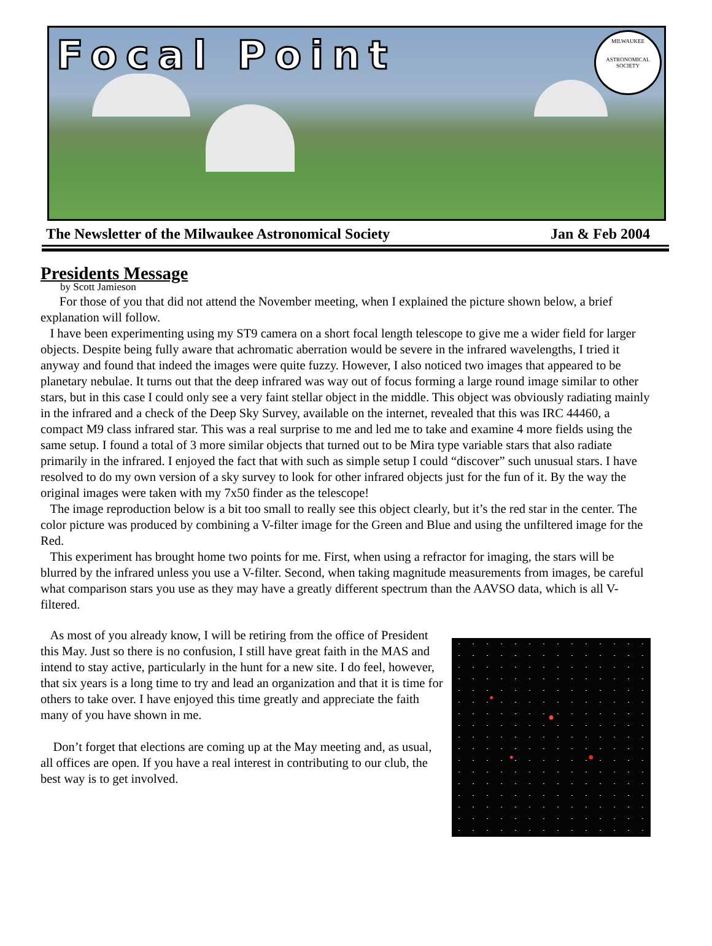Focal Point
MILWAUKEE
ASTRONOMICAL SOCIETY
The Newsletter of the Milwaukee Astronomical Society Jan & Feb 2004
Presidents Message
by Scott Jamieson
For those of you that did not attend the November meeting, when I explained the picture shown below, a brief explanation will follow.
I have been experimenting using my ST9 camera on a short focal length telescope to give me a wider field for larger objects. Despite being fully aware that achromatic aberration would be severe in the infrared wavelengths, I tried it anyway and found that indeed the images were quite fuzzy. However, I also noticed two images that appeared to be planetary nebulae. It turns out that the deep infrared was way out of focus forming a large round image similar to other stars, but in this case I could only see a very faint stellar object in the middle. This object was obviously radiating mainly in the infrared and a check of the Deep Sky Survey, available on the internet, revealed that this was IRC 44460, a compact M9 class infrared star. This was a real surprise to me and led me to take and examine 4 more fields using the same setup. I found a total of 3 more similar objects that turned out to be Mira type variable stars that also radiate primarily in the infrared. I enjoyed the fact that with such as simple setup I could “discover” such unusual stars. I have resolved to do my own version of a sky survey to look for other infrared objects just for the fun of it. By the way the original images were taken with my 7x50 finder as the telescope!
The image reproduction below is a bit too small to really see this object clearly, but it’s the red star in the center. The color picture was produced by combining a V-filter image for the Green and Blue and using the unfiltered image for the Red.
This experiment has brought home two points for me. First, when using a refractor for imaging, the stars will be blurred by the infrared unless you use a V-filter. Second, when taking magnitude measurements from images, be careful what comparison stars you use as they may have a greatly different spectrum than the AAVSO data, which is all V-filtered.
As most of you already know, I will be retiring from the office of President this May. Just so there is no confusion, I still have great faith in the MAS and intend to stay active, particularly in the hunt for a new site. I do feel, however, that six years is a long time to try and lead an organization and that it is time for others to take over. I have enjoyed this time greatly and appreciate the faith many of you have shown in me.
Don’t forget that elections are coming up at the May meeting and, as usual, all offices are open. If you have a real interest in contributing to our club, the best way is to get involved.